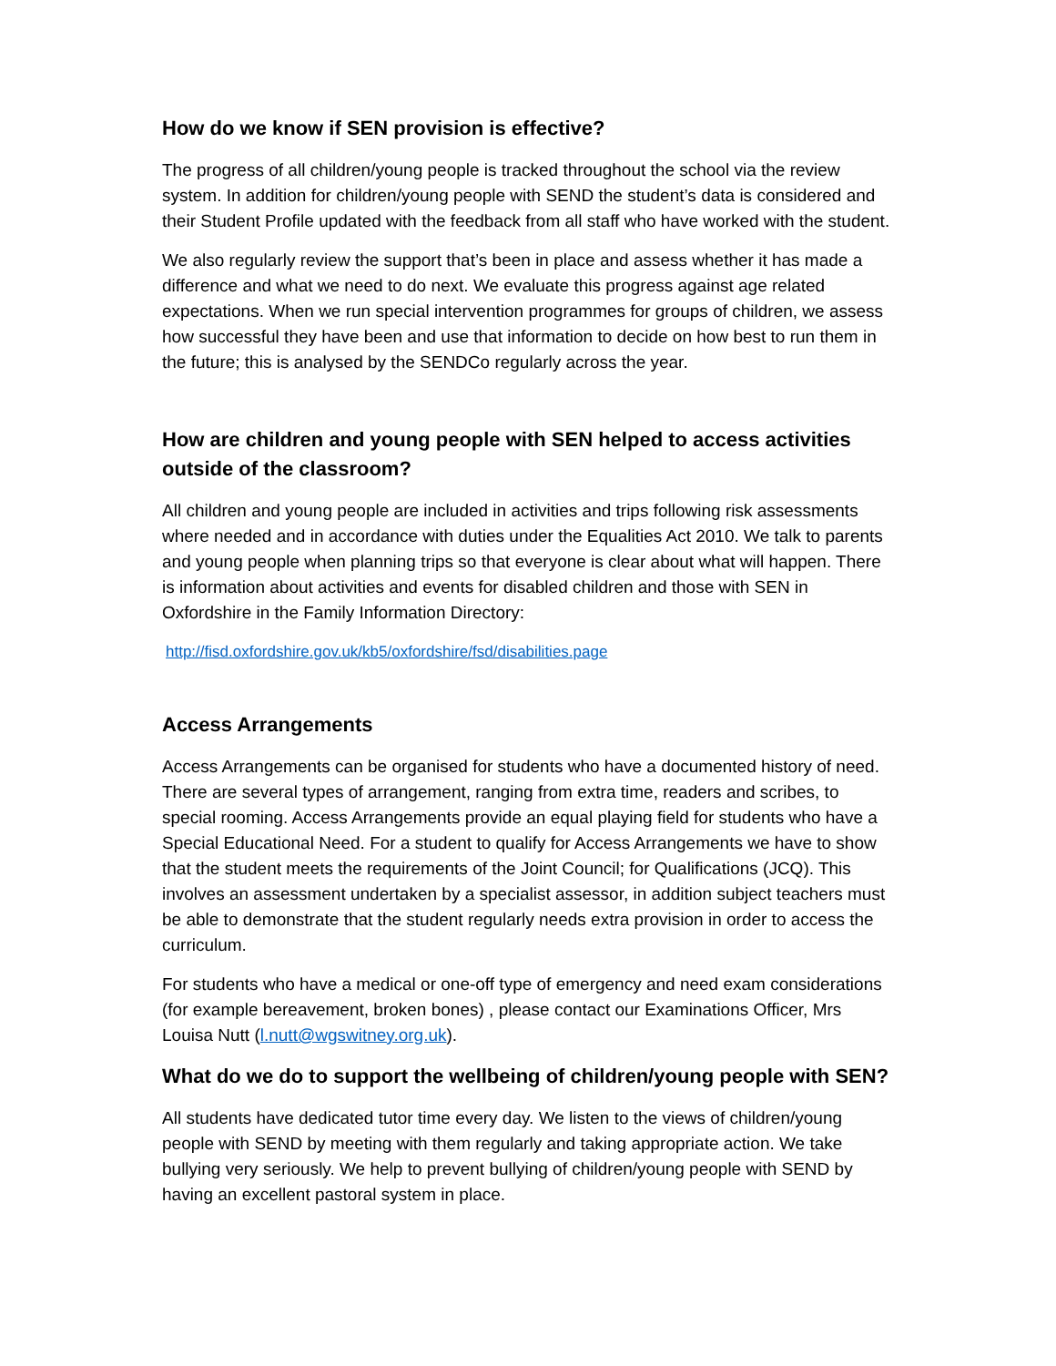How do we know if SEN provision is effective?
The progress of all children/young people is tracked throughout the school via the review system. In addition for children/young people with SEND the student’s data is considered and their Student Profile updated with the feedback from all staff who have worked with the student.
We also regularly review the support that’s been in place and assess whether it has made a difference and what we need to do next. We evaluate this progress against age related expectations. When we run special intervention programmes for groups of children, we assess how successful they have been and use that information to decide on how best to run them in the future; this is analysed by the SENDCo regularly across the year.
How are children and young people with SEN helped to access activities outside of the classroom?
All children and young people are included in activities and trips following risk assessments where needed and in accordance with duties under the Equalities Act 2010. We talk to parents and young people when planning trips so that everyone is clear about what will happen. There is information about activities and events for disabled children and those with SEN in Oxfordshire in the Family Information Directory:
http://fisd.oxfordshire.gov.uk/kb5/oxfordshire/fsd/disabilities.page
Access Arrangements
Access Arrangements can be organised for students who have a documented history of need. There are several types of arrangement, ranging from extra time, readers and scribes, to special rooming. Access Arrangements provide an equal playing field for students who have a Special Educational Need. For a student to qualify for Access Arrangements we have to show that the student meets the requirements of the Joint Council; for Qualifications (JCQ). This involves an assessment undertaken by a specialist assessor, in addition subject teachers must be able to demonstrate that the student regularly needs extra provision in order to access the curriculum.
For students who have a medical or one-off type of emergency and need exam considerations (for example bereavement, broken bones) , please contact our Examinations Officer, Mrs Louisa Nutt (l.nutt@wgswitney.org.uk).
What do we do to support the wellbeing of children/young people with SEN?
All students have dedicated tutor time every day. We listen to the views of children/young people with SEND by meeting with them regularly and taking appropriate action. We take bullying very seriously. We help to prevent bullying of children/young people with SEND by having an excellent pastoral system in place.